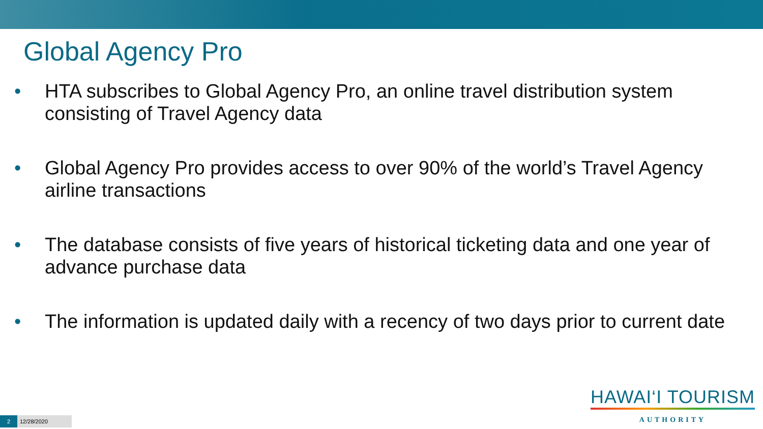Global Agency Pro
• HTA subscribes to Global Agency Pro, an online travel distribution system consisting of Travel Agency data
• Global Agency Pro provides access to over 90% of the world’s Travel Agency airline transactions
• The database consists of five years of historical ticketing data and one year of advance purchase data
• The information is updated daily with a recency of two days prior to current date
HAWAI‘I TOURISM
AUTHORITY
2 12/28/2020